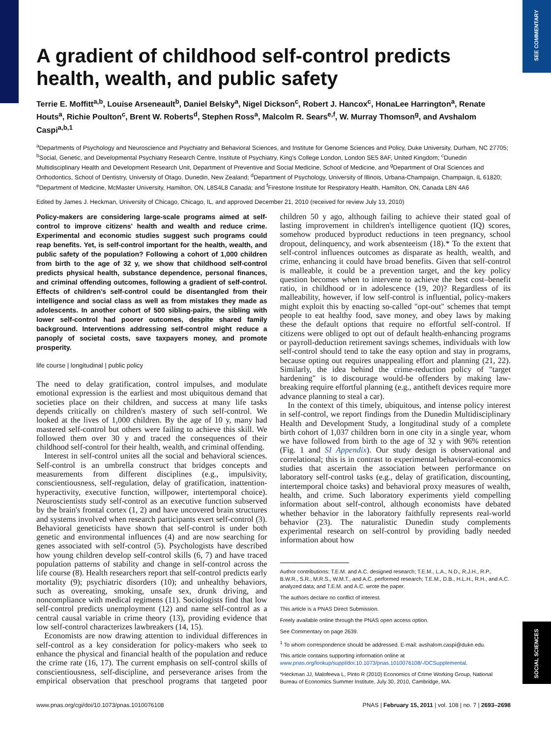SEE COMMENTARY
SOCIAL SCIENCES
A gradient of childhood self-control predicts health, wealth, and public safety
Terrie E. Moffitt<sup>a,b</sup>, Louise Arseneault<sup>b</sup>, Daniel Belsky<sup>a</sup>, Nigel Dickson<sup>c</sup>, Robert J. Hancox<sup>c</sup>, HonaLee Harrington<sup>a</sup>, Renate Houts<sup>a</sup>, Richie Poulton<sup>c</sup>, Brent W. Roberts<sup>d</sup>, Stephen Ross<sup>a</sup>, Malcolm R. Sears<sup>e,f</sup>, W. Murray Thomson<sup>g</sup>, and Avshalom Caspi<sup>a,b,1</sup>
<sup>a</sup> Departments of Psychology and Neuroscience and Psychiatry and Behavioral Sciences, and Institute for Genome Sciences and Policy, Duke University, Durham, NC 27705; <sup>b</sup>Social, Genetic, and Developmental Psychiatry Research Centre, Institute of Psychiatry, King's College London, London SE5 8AF, United Kingdom; <sup>c</sup>Dunedin Multidisciplinary Health and Development Research Unit, Department of Preventive and Social Medicine, School of Medicine, and <sup>g</sup>Department of Oral Sciences and Orthodontics, School of Dentistry, University of Otago, Dunedin, New Zealand; <sup>d</sup>Department of Psychology, University of Illinois, Urbana-Champaign, Champaign, IL 61820; <sup>e</sup>Department of Medicine, McMaster University, Hamilton, ON, L8S4L8 Canada; and <sup>f</sup>Firestone Institute for Respiratory Health, Hamilton, ON, Canada L8N 4A6
Edited by James J. Heckman, University of Chicago, Chicago, IL, and approved December 21, 2010 (received for review July 13, 2010)
Policy-makers are considering large-scale programs aimed at self-control to improve citizens' health and wealth and reduce crime. Experimental and economic studies suggest such programs could reap benefits. Yet, is self-control important for the health, wealth, and public safety of the population? Following a cohort of 1,000 children from birth to the age of 32 y, we show that childhood self-control predicts physical health, substance dependence, personal finances, and criminal offending outcomes, following a gradient of self-control. Effects of children's self-control could be disentangled from their intelligence and social class as well as from mistakes they made as adolescents. In another cohort of 500 sibling-pairs, the sibling with lower self-control had poorer outcomes, despite shared family background. Interventions addressing self-control might reduce a panoply of societal costs, save taxpayers money, and promote prosperity.
life course | longitudinal | public policy
The need to delay gratification, control impulses, and modulate emotional expression is the earliest and most ubiquitous demand that societies place on their children, and success at many life tasks depends critically on children's mastery of such self-control. We looked at the lives of 1,000 children. By the age of 10 y, many had mastered self-control but others were failing to achieve this skill. We followed them over 30 y and traced the consequences of their childhood self-control for their health, wealth, and criminal offending.
Interest in self-control unites all the social and behavioral sciences. Self-control is an umbrella construct that bridges concepts and measurements from different disciplines (e.g., impulsivity, conscientiousness, self-regulation, delay of gratification, inattention-hyperactivity, executive function, willpower, intertemporal choice). Neuroscientists study self-control as an executive function subserved by the brain's frontal cortex (1, 2) and have uncovered brain structures and systems involved when research participants exert self-control (3). Behavioral geneticists have shown that self-control is under both genetic and environmental influences (4) and are now searching for genes associated with self-control (5). Psychologists have described how young children develop self-control skills (6, 7) and have traced population patterns of stability and change in self-control across the life course (8). Health researchers report that self-control predicts early mortality (9); psychiatric disorders (10); and unhealthy behaviors, such as overeating, smoking, unsafe sex, drunk driving, and noncompliance with medical regimens (11). Sociologists find that low self-control predicts unemployment (12) and name self-control as a central causal variable in crime theory (13), providing evidence that low self-control characterizes lawbreakers (14, 15).
Economists are now drawing attention to individual differences in self-control as a key consideration for policy-makers who seek to enhance the physical and financial health of the population and reduce the crime rate (16, 17). The current emphasis on self-control skills of conscientiousness, self-discipline, and perseverance arises from the empirical observation that preschool programs that targeted poor children 50 y ago, although failing to achieve their stated goal of lasting improvement in children's intelligence quotient (IQ) scores, somehow produced byproduct reductions in teen pregnancy, school dropout, delinquency, and work absenteeism (18).* To the extent that self-control influences outcomes as disparate as health, wealth, and crime, enhancing it could have broad benefits. Given that self-control is malleable, it could be a prevention target, and the key policy question becomes when to intervene to achieve the best cost–benefit ratio, in childhood or in adolescence (19, 20)? Regardless of its malleability, however, if low self-control is influential, policy-makers might exploit this by enacting so-called "opt-out" schemes that tempt people to eat healthy food, save money, and obey laws by making these the default options that require no effortful self-control. If citizens were obliged to opt out of default health-enhancing programs or payroll-deduction retirement savings schemes, individuals with low self-control should tend to take the easy option and stay in programs, because opting out requires unappealing effort and planning (21, 22). Similarly, the idea behind the crime-reduction policy of "target hardening" is to discourage would-be offenders by making law-breaking require effortful planning (e.g., antitheft devices require more advance planning to steal a car).
In the context of this timely, ubiquitous, and intense policy interest in self-control, we report findings from the Dunedin Multidisciplinary Health and Development Study, a longitudinal study of a complete birth cohort of 1,037 children born in one city in a single year, whom we have followed from birth to the age of 32 y with 96% retention (Fig. 1 and SI Appendix). Our study design is observational and correlational; this is in contrast to experimental behavioral-economics studies that ascertain the association between performance on laboratory self-control tasks (e.g., delay of gratification, discounting, intertemporal choice tasks) and behavioral proxy measures of wealth, health, and crime. Such laboratory experiments yield compelling information about self-control, although economists have debated whether behavior in the laboratory faithfully represents real-world behavior (23). The naturalistic Dunedin study complements experimental research on self-control by providing badly needed information about how
Author contributions: T.E.M. and A.C. designed research; T.E.M., L.A., N.D., R.J.H., R.P., B.W.R., S.R., M.R.S., W.M.T., and A.C. performed research; T.E.M., D.B., H.L.H., R.H., and A.C. analyzed data; and T.E.M. and A.C. wrote the paper.
The authors declare no conflict of interest.
This article is a PNAS Direct Submission.
Freely available online through the PNAS open access option.
See Commentary on page 2639.
<sup>1</sup> To whom correspondence should be addressed. E-mail: avshalom.caspi@duke.edu.
This article contains supporting information online at www.pnas.org/lookup/suppl/doi:10.1073/pnas.1010076108/-/DCSupplemental.
*Heckman JJ, Malofeeva L, Pinto R (2010) Economics of Crime Working Group, National Bureau of Economics Summer Institute, July 30, 2010, Cambridge, MA.
www.pnas.org/cgi/doi/10.1073/pnas.1010076108 PNAS | February 15, 2011 | vol. 108 | no. 7 | 2693–2698